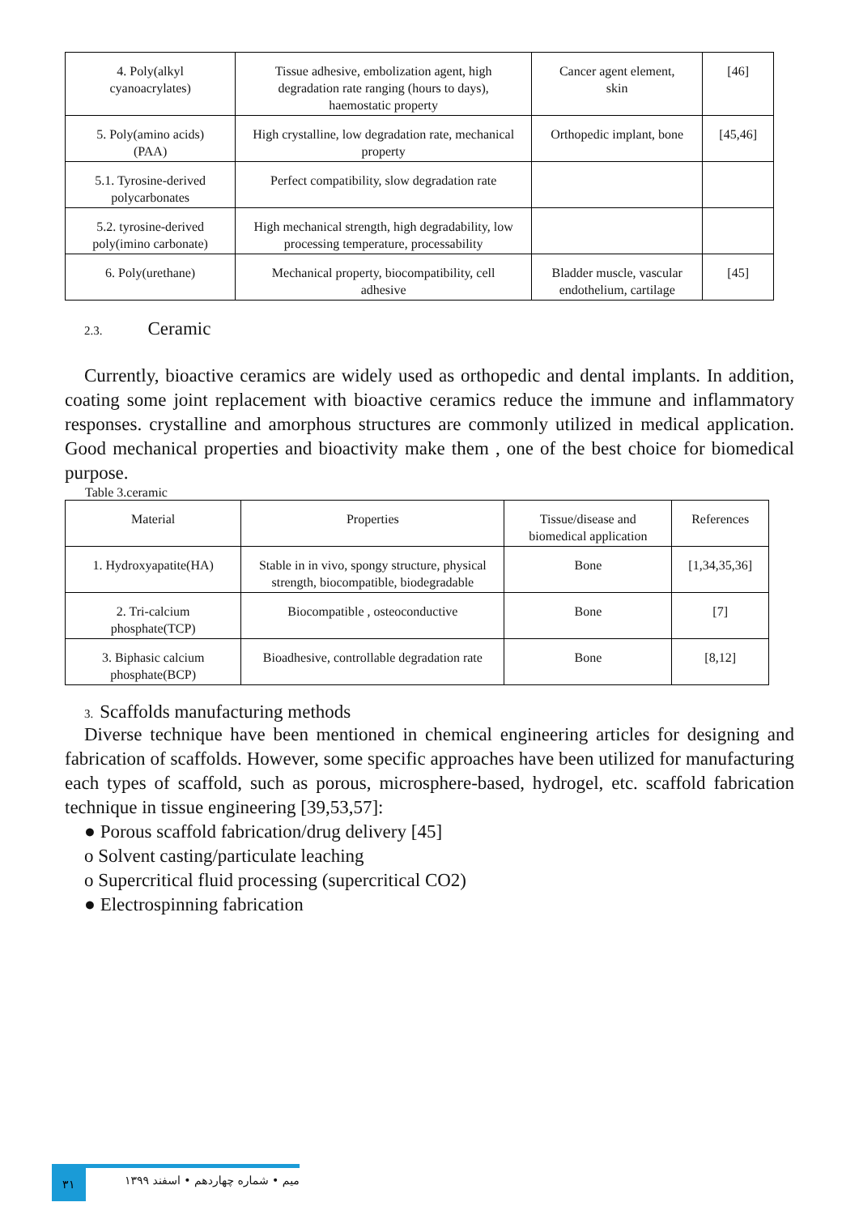| 4. Poly(alkyl cyanoacrylates) | Tissue adhesive, embolization agent, high degradation rate ranging (hours to days), haemostatic property | Cancer agent element, skin | [46] |
| 5. Poly(amino acids) (PAA) | High crystalline, low degradation rate, mechanical property | Orthopedic implant, bone | [45,46] |
| 5.1. Tyrosine-derived polycarbonates | Perfect compatibility, slow degradation rate | | |
| 5.2. tyrosine-derived poly(imino carbonate) | High mechanical strength, high degradability, low processing temperature, processability | | |
| 6. Poly(urethane) | Mechanical property, biocompatibility, cell adhesive | Bladder muscle, vascular endothelium, cartilage | [45] |
2.3. Ceramic
Currently, bioactive ceramics are widely used as orthopedic and dental implants. In addition, coating some joint replacement with bioactive ceramics reduce the immune and inflammatory responses. crystalline and amorphous structures are commonly utilized in medical application. Good mechanical properties and bioactivity make them , one of the best choice for biomedical purpose.
Table 3.ceramic
| Material | Properties | Tissue/disease and biomedical application | References |
| --- | --- | --- | --- |
| 1. Hydroxyapatite(HA) | Stable in in vivo, spongy structure, physical strength, biocompatible, biodegradable | Bone | [1,34,35,36] |
| 2. Tri-calcium phosphate(TCP) | Biocompatible , osteoconductive | Bone | [7] |
| 3. Biphasic calcium phosphate(BCP) | Bioadhesive, controllable degradation rate | Bone | [8,12] |
3. Scaffolds manufacturing methods
Diverse technique have been mentioned in chemical engineering articles for designing and fabrication of scaffolds. However, some specific approaches have been utilized for manufacturing each types of scaffold, such as porous, microsphere-based, hydrogel, etc. scaffold fabrication technique in tissue engineering [39,53,57]:
● Porous scaffold fabrication/drug delivery [45]
o Solvent casting/particulate leaching
o Supercritical fluid processing (supercritical CO2)
● Electrospinning fabrication
۳۱
میم • شماره چهاردهم • اسفند ۱۳۹۹